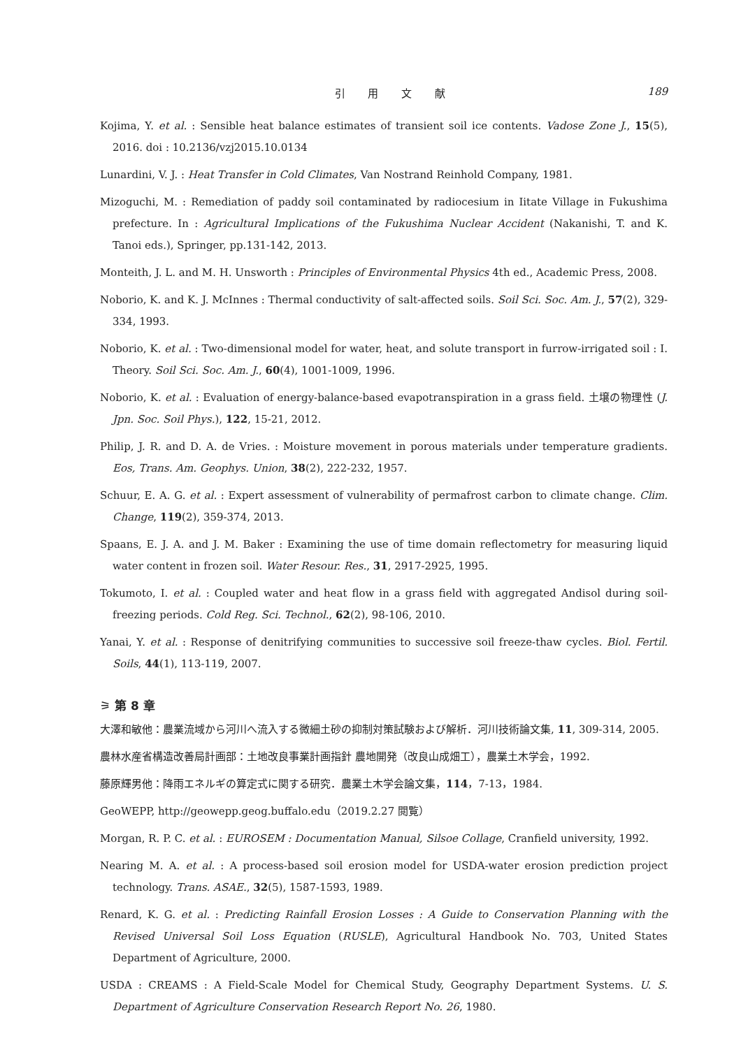引 用 文 献 189
Kojima, Y. et al. : Sensible heat balance estimates of transient soil ice contents. Vadose Zone J., 15(5), 2016. doi : 10.2136/vzj2015.10.0134
Lunardini, V. J. : Heat Transfer in Cold Climates, Van Nostrand Reinhold Company, 1981.
Mizoguchi, M. : Remediation of paddy soil contaminated by radiocesium in Iitate Village in Fukushima prefecture. In : Agricultural Implications of the Fukushima Nuclear Accident (Nakanishi, T. and K. Tanoi eds.), Springer, pp.131-142, 2013.
Monteith, J. L. and M. H. Unsworth : Principles of Environmental Physics 4th ed., Academic Press, 2008.
Noborio, K. and K. J. McInnes : Thermal conductivity of salt-affected soils. Soil Sci. Soc. Am. J., 57(2), 329-334, 1993.
Noborio, K. et al. : Two-dimensional model for water, heat, and solute transport in furrow-irrigated soil : I. Theory. Soil Sci. Soc. Am. J., 60(4), 1001-1009, 1996.
Noborio, K. et al. : Evaluation of energy-balance-based evapotranspiration in a grass field. 土壌の物理性 (J. Jpn. Soc. Soil Phys.), 122, 15-21, 2012.
Philip, J. R. and D. A. de Vries. : Moisture movement in porous materials under temperature gradients. Eos, Trans. Am. Geophys. Union, 38(2), 222-232, 1957.
Schuur, E. A. G. et al. : Expert assessment of vulnerability of permafrost carbon to climate change. Clim. Change, 119(2), 359-374, 2013.
Spaans, E. J. A. and J. M. Baker : Examining the use of time domain reflectometry for measuring liquid water content in frozen soil. Water Resour. Res., 31, 2917-2925, 1995.
Tokumoto, I. et al. : Coupled water and heat flow in a grass field with aggregated Andisol during soil-freezing periods. Cold Reg. Sci. Technol., 62(2), 98-106, 2010.
Yanai, Y. et al. : Response of denitrifying communities to successive soil freeze-thaw cycles. Biol. Fertil. Soils, 44(1), 113-119, 2007.
⚞ 第 8 章
大澤和敏他：農業流域から河川へ流入する微細土砂の抑制対策試験および解析．河川技術論文集, 11, 309-314, 2005.
農林水産省構造改善局計画部：土地改良事業計画指針 農地開発（改良山成畑工），農業土木学会，1992.
藤原輝男他：降雨エネルギの算定式に関する研究．農業土木学会論文集，114，7-13，1984.
GeoWEPP, http://geowepp.geog.buffalo.edu（2019.2.27 閲覧）
Morgan, R. P. C. et al. : EUROSEM : Documentation Manual, Silsoe Collage, Cranfield university, 1992.
Nearing M. A. et al. : A process-based soil erosion model for USDA-water erosion prediction project technology. Trans. ASAE., 32(5), 1587-1593, 1989.
Renard, K. G. et al. : Predicting Rainfall Erosion Losses : A Guide to Conservation Planning with the Revised Universal Soil Loss Equation (RUSLE), Agricultural Handbook No. 703, United States Department of Agriculture, 2000.
USDA : CREAMS : A Field-Scale Model for Chemical Study, Geography Department Systems. U. S. Department of Agriculture Conservation Research Report No. 26, 1980.